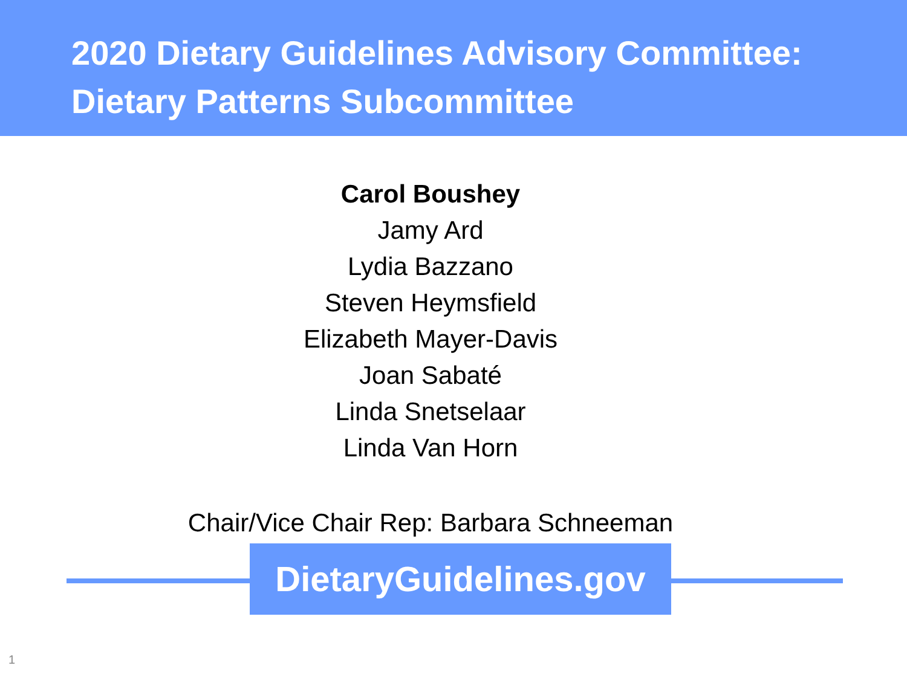2020 Dietary Guidelines Advisory Committee:
Dietary Patterns Subcommittee
Carol Boushey
Jamy Ard
Lydia Bazzano
Steven Heymsfield
Elizabeth Mayer-Davis
Joan Sabaté
Linda Snetselaar
Linda Van Horn
Chair/Vice Chair Rep: Barbara Schneeman
DietaryGuidelines.gov
1